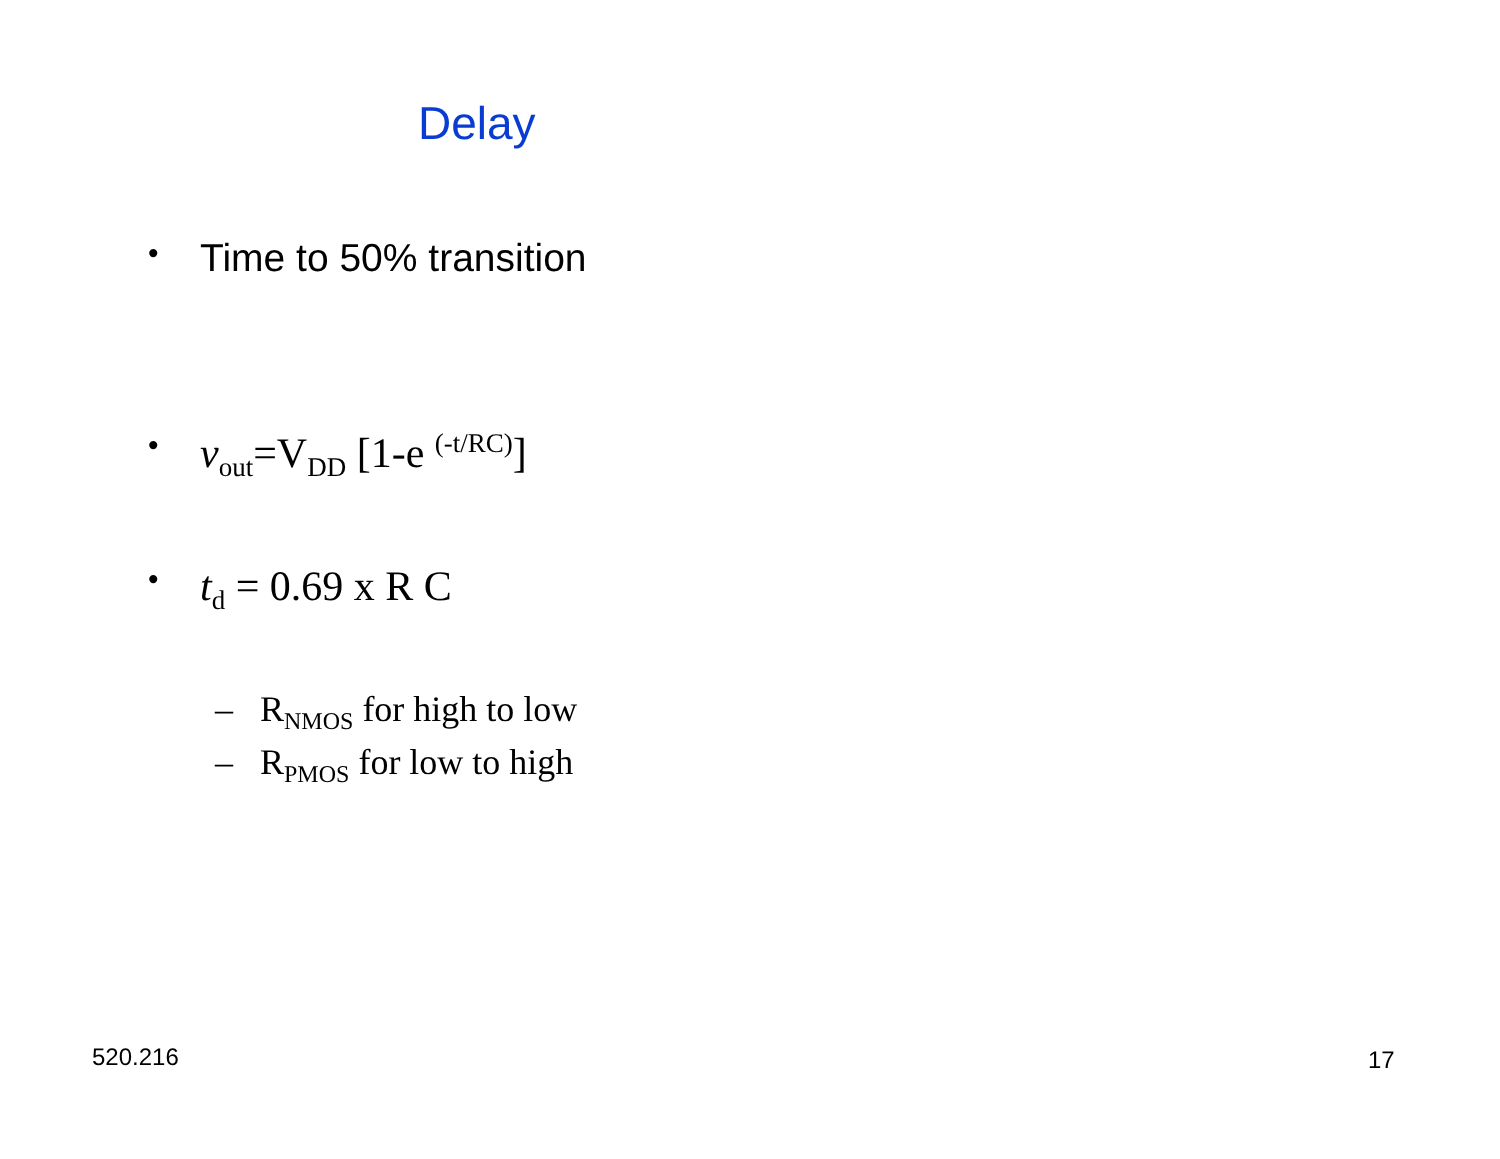Delay
• Time to 50% transition
• v<sub>out</sub>=V<sub>DD</sub> [1-e <sup>(-t/RC)</sup>]
• t<sub>d</sub> = 0.69 x R C
– R<sub>NMOS</sub> for high to low
– R<sub>PMOS</sub> for low to high
520.216 17